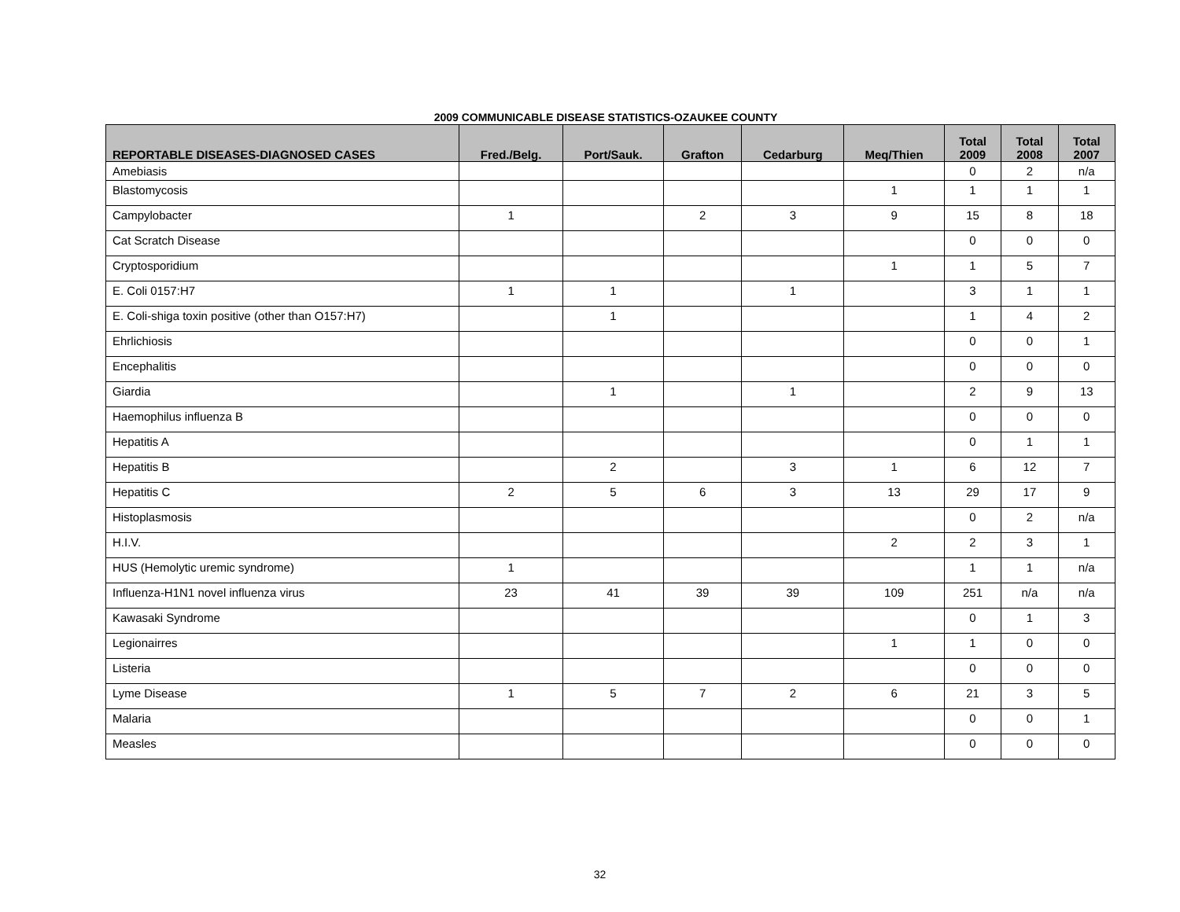2009 COMMUNICABLE DISEASE STATISTICS-OZAUKEE COUNTY
| REPORTABLE DISEASES-DIAGNOSED CASES | Fred./Belg. | Port/Sauk. | Grafton | Cedarburg | Meq/Thien | Total 2009 | Total 2008 | Total 2007 |
| --- | --- | --- | --- | --- | --- | --- | --- | --- |
| Amebiasis | | | | | | 0 | 2 | n/a |
| Blastomycosis | | | | | 1 | 1 | 1 | 1 |
| Campylobacter | 1 | | 2 | 3 | 9 | 15 | 8 | 18 |
| Cat Scratch Disease | | | | | | 0 | 0 | 0 |
| Cryptosporidium | | | | | 1 | 1 | 5 | 7 |
| E. Coli 0157:H7 | 1 | 1 | | 1 | | 3 | 1 | 1 |
| E. Coli-shiga toxin positive (other than O157:H7) | | 1 | | | | 1 | 4 | 2 |
| Ehrlichiosis | | | | | | 0 | 0 | 1 |
| Encephalitis | | | | | | 0 | 0 | 0 |
| Giardia | | 1 | | 1 | | 2 | 9 | 13 |
| Haemophilus influenza B | | | | | | 0 | 0 | 0 |
| Hepatitis A | | | | | | 0 | 1 | 1 |
| Hepatitis B | | 2 | | 3 | 1 | 6 | 12 | 7 |
| Hepatitis C | 2 | 5 | 6 | 3 | 13 | 29 | 17 | 9 |
| Histoplasmosis | | | | | | 0 | 2 | n/a |
| H.I.V. | | | | | 2 | 2 | 3 | 1 |
| HUS (Hemolytic uremic syndrome) | 1 | | | | | 1 | 1 | n/a |
| Influenza-H1N1 novel influenza virus | 23 | 41 | 39 | 39 | 109 | 251 | n/a | n/a |
| Kawasaki Syndrome | | | | | | 0 | 1 | 3 |
| Legionairres | | | | | 1 | 1 | 0 | 0 |
| Listeria | | | | | | 0 | 0 | 0 |
| Lyme Disease | 1 | 5 | 7 | 2 | 6 | 21 | 3 | 5 |
| Malaria | | | | | | 0 | 0 | 1 |
| Measles | | | | | | 0 | 0 | 0 |
32